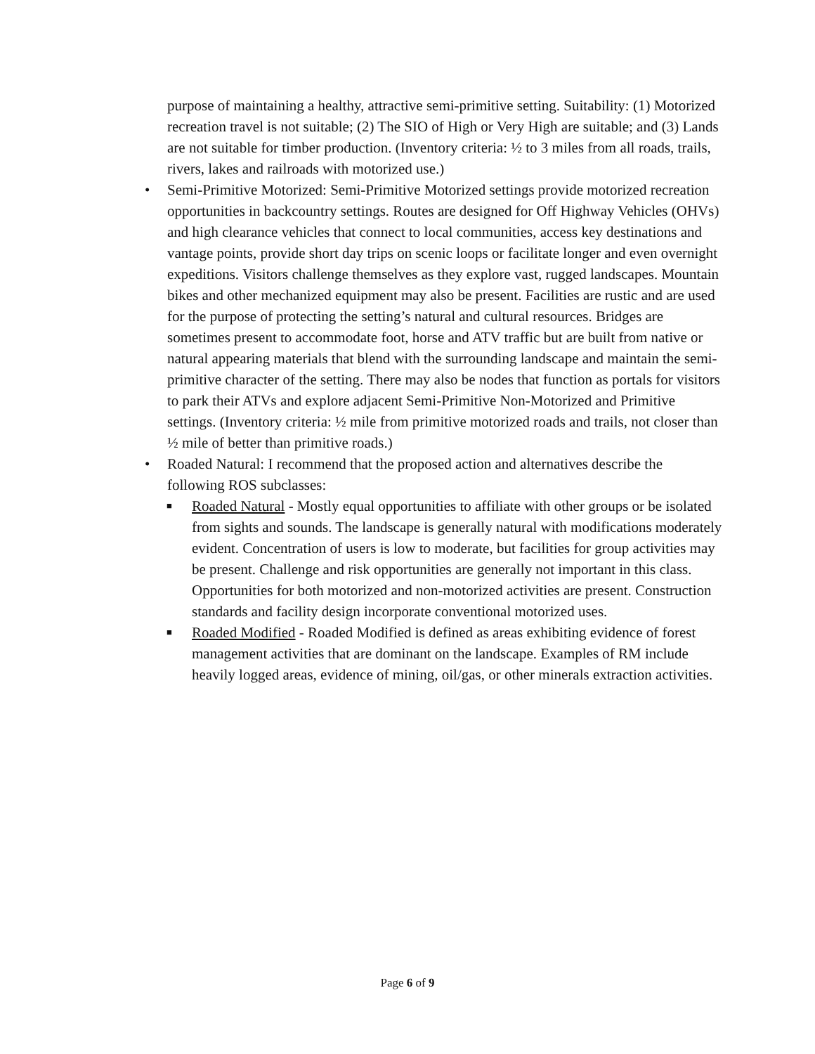purpose of maintaining a healthy, attractive semi-primitive setting. Suitability: (1) Motorized recreation travel is not suitable; (2) The SIO of High or Very High are suitable; and (3) Lands are not suitable for timber production. (Inventory criteria: ½ to 3 miles from all roads, trails, rivers, lakes and railroads with motorized use.)
• Semi-Primitive Motorized: Semi-Primitive Motorized settings provide motorized recreation opportunities in backcountry settings. Routes are designed for Off Highway Vehicles (OHVs) and high clearance vehicles that connect to local communities, access key destinations and vantage points, provide short day trips on scenic loops or facilitate longer and even overnight expeditions. Visitors challenge themselves as they explore vast, rugged landscapes. Mountain bikes and other mechanized equipment may also be present. Facilities are rustic and are used for the purpose of protecting the setting’s natural and cultural resources. Bridges are sometimes present to accommodate foot, horse and ATV traffic but are built from native or natural appearing materials that blend with the surrounding landscape and maintain the semi-primitive character of the setting. There may also be nodes that function as portals for visitors to park their ATVs and explore adjacent Semi-Primitive Non-Motorized and Primitive settings. (Inventory criteria: ½ mile from primitive motorized roads and trails, not closer than ½ mile of better than primitive roads.)
• Roaded Natural: I recommend that the proposed action and alternatives describe the following ROS subclasses:
■ Roaded Natural - Mostly equal opportunities to affiliate with other groups or be isolated from sights and sounds. The landscape is generally natural with modifications moderately evident. Concentration of users is low to moderate, but facilities for group activities may be present. Challenge and risk opportunities are generally not important in this class. Opportunities for both motorized and non-motorized activities are present. Construction standards and facility design incorporate conventional motorized uses.
■ Roaded Modified - Roaded Modified is defined as areas exhibiting evidence of forest management activities that are dominant on the landscape. Examples of RM include heavily logged areas, evidence of mining, oil/gas, or other minerals extraction activities.
Page 6 of 9